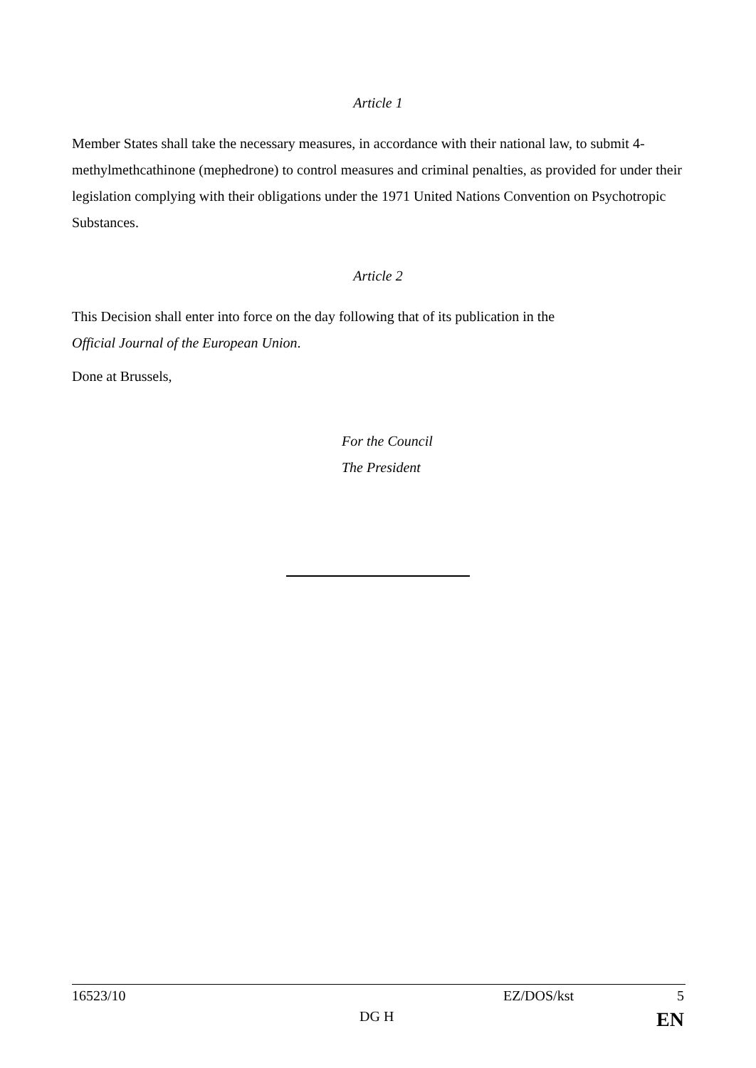Article 1
Member States shall take the necessary measures, in accordance with their national law, to submit 4-methylmethcathinone (mephedrone) to control measures and criminal penalties, as provided for under their legislation complying with their obligations under the 1971 United Nations Convention on Psychotropic Substances.
Article 2
This Decision shall enter into force on the day following that of its publication in the
Official Journal of the European Union.
Done at Brussels,
For the Council
The President
16523/10 EZ/DOS/kst 5
DG H EN